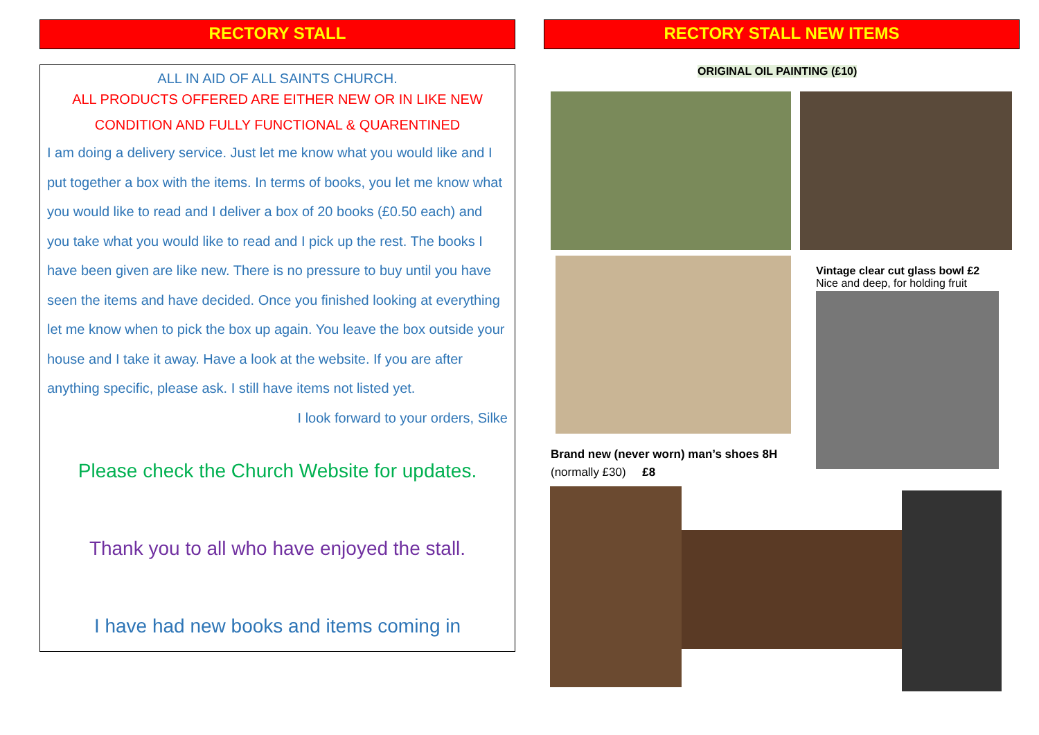RECTORY STALL RECTORY STALL NEW ITEMS
ALL IN AID OF ALL SAINTS CHURCH.
ALL PRODUCTS OFFERED ARE EITHER NEW OR IN LIKE NEW CONDITION AND FULLY FUNCTIONAL & QUARENTINED
I am doing a delivery service. Just let me know what you would like and I put together a box with the items. In terms of books, you let me know what you would like to read and I deliver a box of 20 books (£0.50 each) and you take what you would like to read and I pick up the rest. The books I have been given are like new. There is no pressure to buy until you have seen the items and have decided. Once you finished looking at everything let me know when to pick the box up again. You leave the box outside your house and I take it away. Have a look at the website. If you are after anything specific, please ask. I still have items not listed yet.
I look forward to your orders, Silke
Please check the Church Website for updates.
Thank you to all who have enjoyed the stall.
I have had new books and items coming in
ORIGINAL OIL PAINTING (£10)
Vintage clear cut glass bowl £2
Nice and deep, for holding fruit
Brand new (never worn) man’s shoes 8H
(normally £30) £8